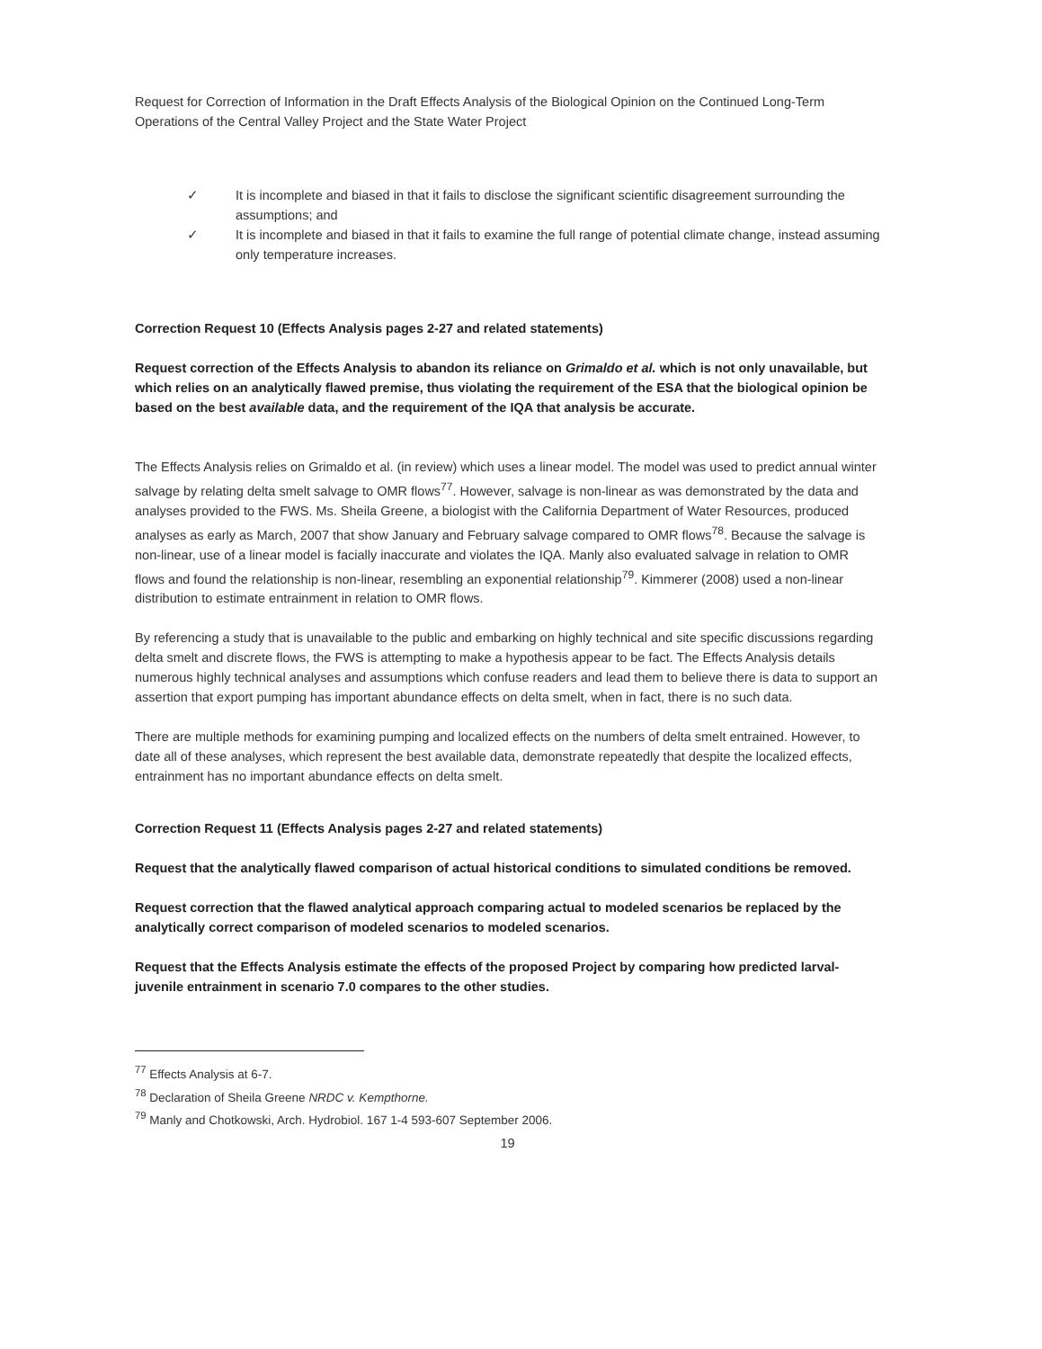Request for Correction of Information in the Draft Effects Analysis of the Biological Opinion on the Continued Long-Term Operations of the Central Valley Project and the State Water Project
✓ It is incomplete and biased in that it fails to disclose the significant scientific disagreement surrounding the assumptions; and
✓ It is incomplete and biased in that it fails to examine the full range of potential climate change, instead assuming only temperature increases.
Correction Request 10 (Effects Analysis pages 2-27 and related statements)
Request correction of the Effects Analysis to abandon its reliance on Grimaldo et al. which is not only unavailable, but which relies on an analytically flawed premise, thus violating the requirement of the ESA that the biological opinion be based on the best available data, and the requirement of the IQA that analysis be accurate.
The Effects Analysis relies on Grimaldo et al. (in review) which uses a linear model. The model was used to predict annual winter salvage by relating delta smelt salvage to OMR flows<sup>77</sup>. However, salvage is non-linear as was demonstrated by the data and analyses provided to the FWS. Ms. Sheila Greene, a biologist with the California Department of Water Resources, produced analyses as early as March, 2007 that show January and February salvage compared to OMR flows<sup>78</sup>. Because the salvage is non-linear, use of a linear model is facially inaccurate and violates the IQA. Manly also evaluated salvage in relation to OMR flows and found the relationship is non-linear, resembling an exponential relationship<sup>79</sup>. Kimmerer (2008) used a non-linear distribution to estimate entrainment in relation to OMR flows.
By referencing a study that is unavailable to the public and embarking on highly technical and site specific discussions regarding delta smelt and discrete flows, the FWS is attempting to make a hypothesis appear to be fact. The Effects Analysis details numerous highly technical analyses and assumptions which confuse readers and lead them to believe there is data to support an assertion that export pumping has important abundance effects on delta smelt, when in fact, there is no such data.
There are multiple methods for examining pumping and localized effects on the numbers of delta smelt entrained. However, to date all of these analyses, which represent the best available data, demonstrate repeatedly that despite the localized effects, entrainment has no important abundance effects on delta smelt.
Correction Request 11 (Effects Analysis pages 2-27 and related statements)
Request that the analytically flawed comparison of actual historical conditions to simulated conditions be removed.
Request correction that the flawed analytical approach comparing actual to modeled scenarios be replaced by the analytically correct comparison of modeled scenarios to modeled scenarios.
Request that the Effects Analysis estimate the effects of the proposed Project by comparing how predicted larval-juvenile entrainment in scenario 7.0 compares to the other studies.
<sup>77</sup> Effects Analysis at 6-7.
<sup>78</sup> Declaration of Sheila Greene NRDC v. Kempthorne.
<sup>79</sup> Manly and Chotkowski, Arch. Hydrobiol. 167 1-4 593-607 September 2006.
19